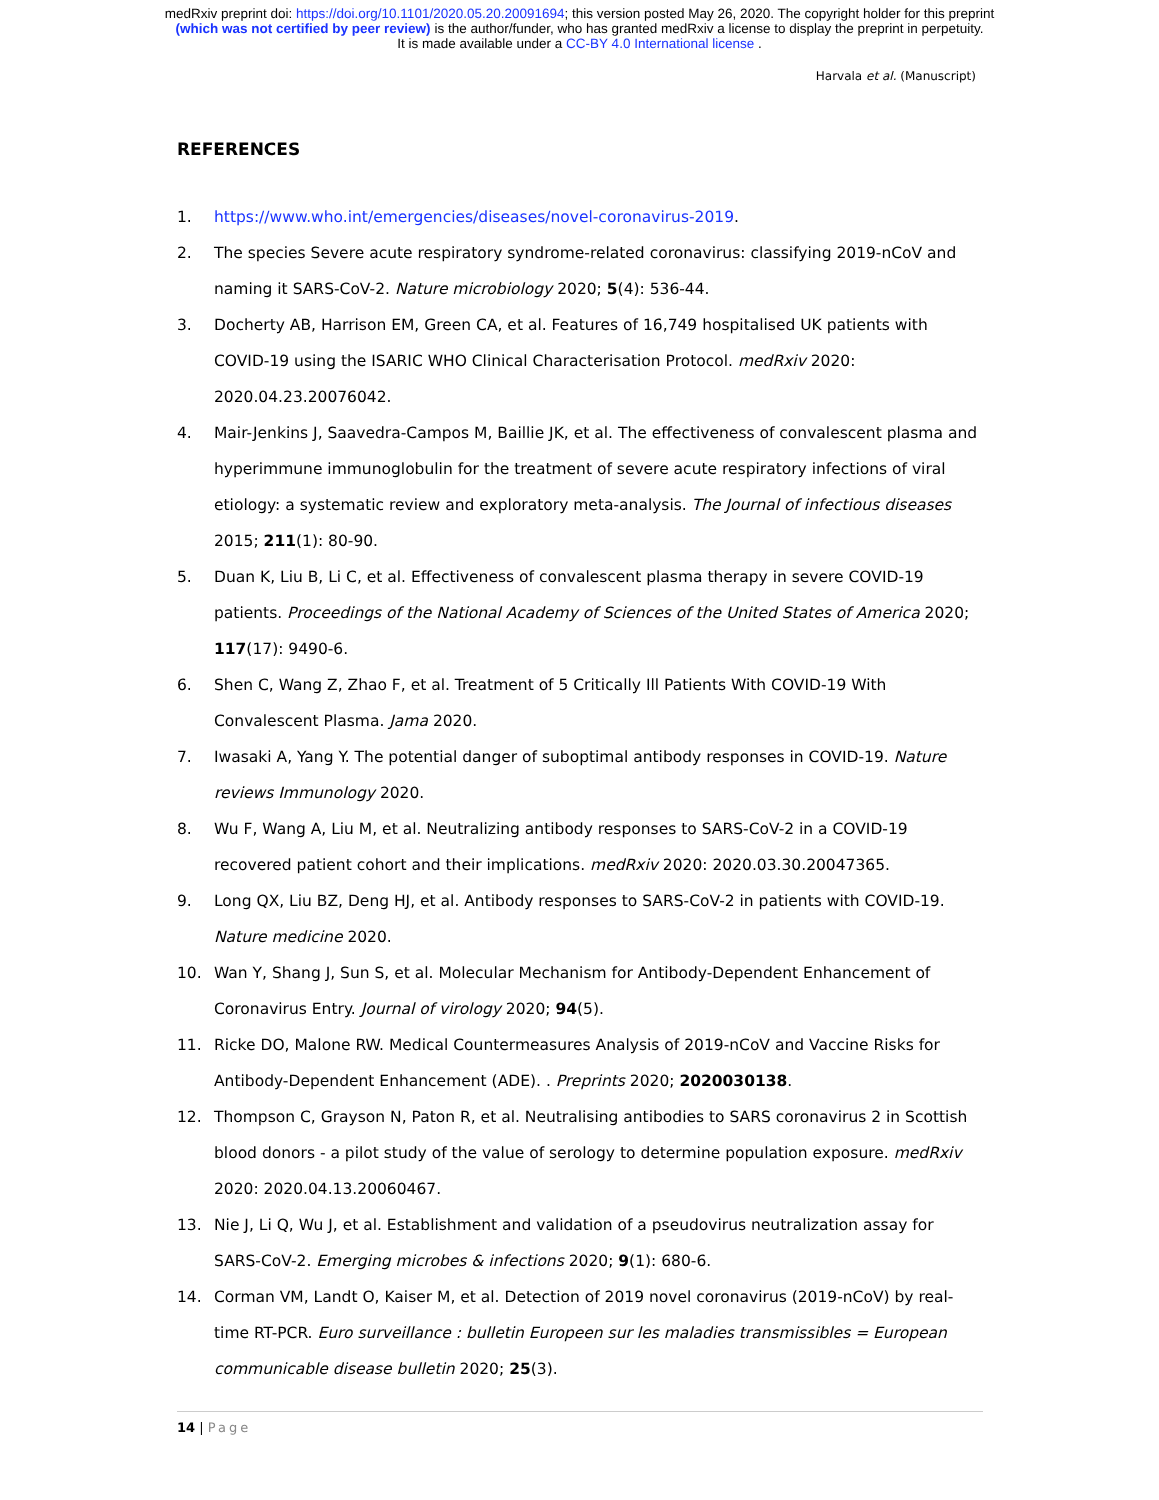medRxiv preprint doi: https://doi.org/10.1101/2020.05.20.20091694; this version posted May 26, 2020. The copyright holder for this preprint
(which was not certified by peer review) is the author/funder, who has granted medRxiv a license to display the preprint in perpetuity.
It is made available under a CC-BY 4.0 International license .
Harvala et al. (Manuscript)
REFERENCES
1. https://www.who.int/emergencies/diseases/novel-coronavirus-2019.
2. The species Severe acute respiratory syndrome-related coronavirus: classifying 2019-nCoV and naming it SARS-CoV-2. Nature microbiology 2020; 5(4): 536-44.
3. Docherty AB, Harrison EM, Green CA, et al. Features of 16,749 hospitalised UK patients with COVID-19 using the ISARIC WHO Clinical Characterisation Protocol. medRxiv 2020: 2020.04.23.20076042.
4. Mair-Jenkins J, Saavedra-Campos M, Baillie JK, et al. The effectiveness of convalescent plasma and hyperimmune immunoglobulin for the treatment of severe acute respiratory infections of viral etiology: a systematic review and exploratory meta-analysis. The Journal of infectious diseases 2015; 211(1): 80-90.
5. Duan K, Liu B, Li C, et al. Effectiveness of convalescent plasma therapy in severe COVID-19 patients. Proceedings of the National Academy of Sciences of the United States of America 2020; 117(17): 9490-6.
6. Shen C, Wang Z, Zhao F, et al. Treatment of 5 Critically Ill Patients With COVID-19 With Convalescent Plasma. Jama 2020.
7. Iwasaki A, Yang Y. The potential danger of suboptimal antibody responses in COVID-19. Nature reviews Immunology 2020.
8. Wu F, Wang A, Liu M, et al. Neutralizing antibody responses to SARS-CoV-2 in a COVID-19 recovered patient cohort and their implications. medRxiv 2020: 2020.03.30.20047365.
9. Long QX, Liu BZ, Deng HJ, et al. Antibody responses to SARS-CoV-2 in patients with COVID-19. Nature medicine 2020.
10. Wan Y, Shang J, Sun S, et al. Molecular Mechanism for Antibody-Dependent Enhancement of Coronavirus Entry. Journal of virology 2020; 94(5).
11. Ricke DO, Malone RW. Medical Countermeasures Analysis of 2019-nCoV and Vaccine Risks for Antibody-Dependent Enhancement (ADE). . Preprints 2020; 2020030138.
12. Thompson C, Grayson N, Paton R, et al. Neutralising antibodies to SARS coronavirus 2 in Scottish blood donors - a pilot study of the value of serology to determine population exposure. medRxiv 2020: 2020.04.13.20060467.
13. Nie J, Li Q, Wu J, et al. Establishment and validation of a pseudovirus neutralization assay for SARS-CoV-2. Emerging microbes & infections 2020; 9(1): 680-6.
14. Corman VM, Landt O, Kaiser M, et al. Detection of 2019 novel coronavirus (2019-nCoV) by real-time RT-PCR. Euro surveillance : bulletin Europeen sur les maladies transmissibles = European communicable disease bulletin 2020; 25(3).
14 | Page